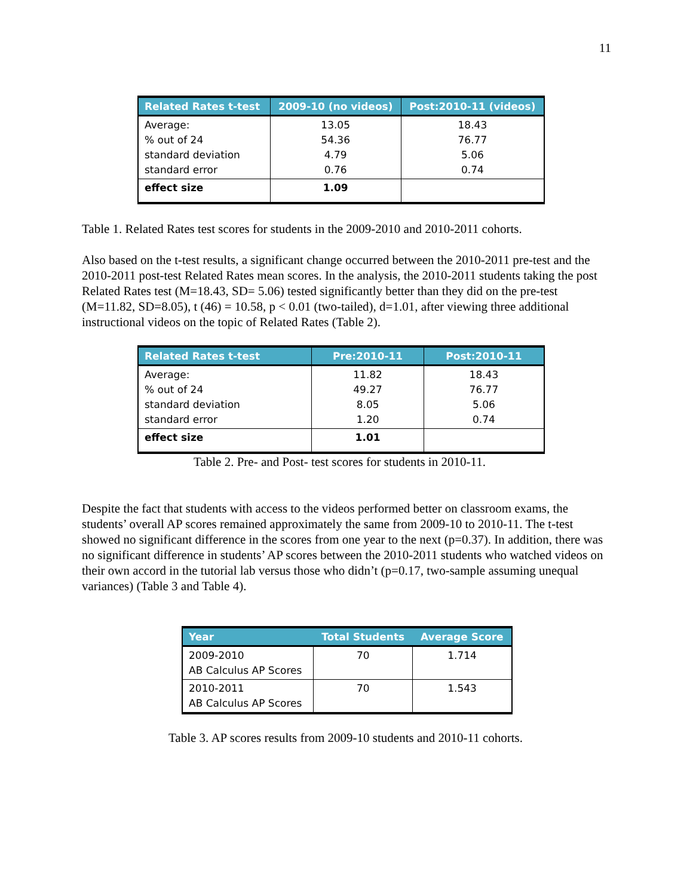11
| Related Rates t-test | 2009-10 (no videos) | Post:2010-11 (videos) |
| --- | --- | --- |
| Average: % out of 24 standard deviation standard error | 13.05 54.36 4.79 0.76 | 18.43 76.77 5.06 0.74 |
| effect size | 1.09 | |
Table 1. Related Rates test scores for students in the 2009-2010 and 2010-2011 cohorts.
Also based on the t-test results, a significant change occurred between the 2010-2011 pre-test and the 2010-2011 post-test Related Rates mean scores. In the analysis, the 2010-2011 students taking the post Related Rates test (M=18.43, SD= 5.06) tested significantly better than they did on the pre-test (M=11.82, SD=8.05), t (46) = 10.58, p < 0.01 (two-tailed), d=1.01, after viewing three additional instructional videos on the topic of Related Rates (Table 2).
| Related Rates t-test | Pre:2010-11 | Post:2010-11 |
| --- | --- | --- |
| Average: % out of 24 standard deviation standard error | 11.82 49.27 8.05 1.20 | 18.43 76.77 5.06 0.74 |
| effect size | 1.01 | |
Table 2. Pre- and Post- test scores for students in 2010-11.
Despite the fact that students with access to the videos performed better on classroom exams, the students’ overall AP scores remained approximately the same from 2009-10 to 2010-11. The t-test showed no significant difference in the scores from one year to the next (p=0.37). In addition, there was no significant difference in students’ AP scores between the 2010-2011 students who watched videos on their own accord in the tutorial lab versus those who didn’t (p=0.17, two-sample assuming unequal variances) (Table 3 and Table 4).
| Year | Total Students | Average Score |
| --- | --- | --- |
| 2009-2010 AB Calculus AP Scores | 70 | 1.714 |
| 2010-2011 AB Calculus AP Scores | 70 | 1.543 |
Table 3. AP scores results from 2009-10 students and 2010-11 cohorts.